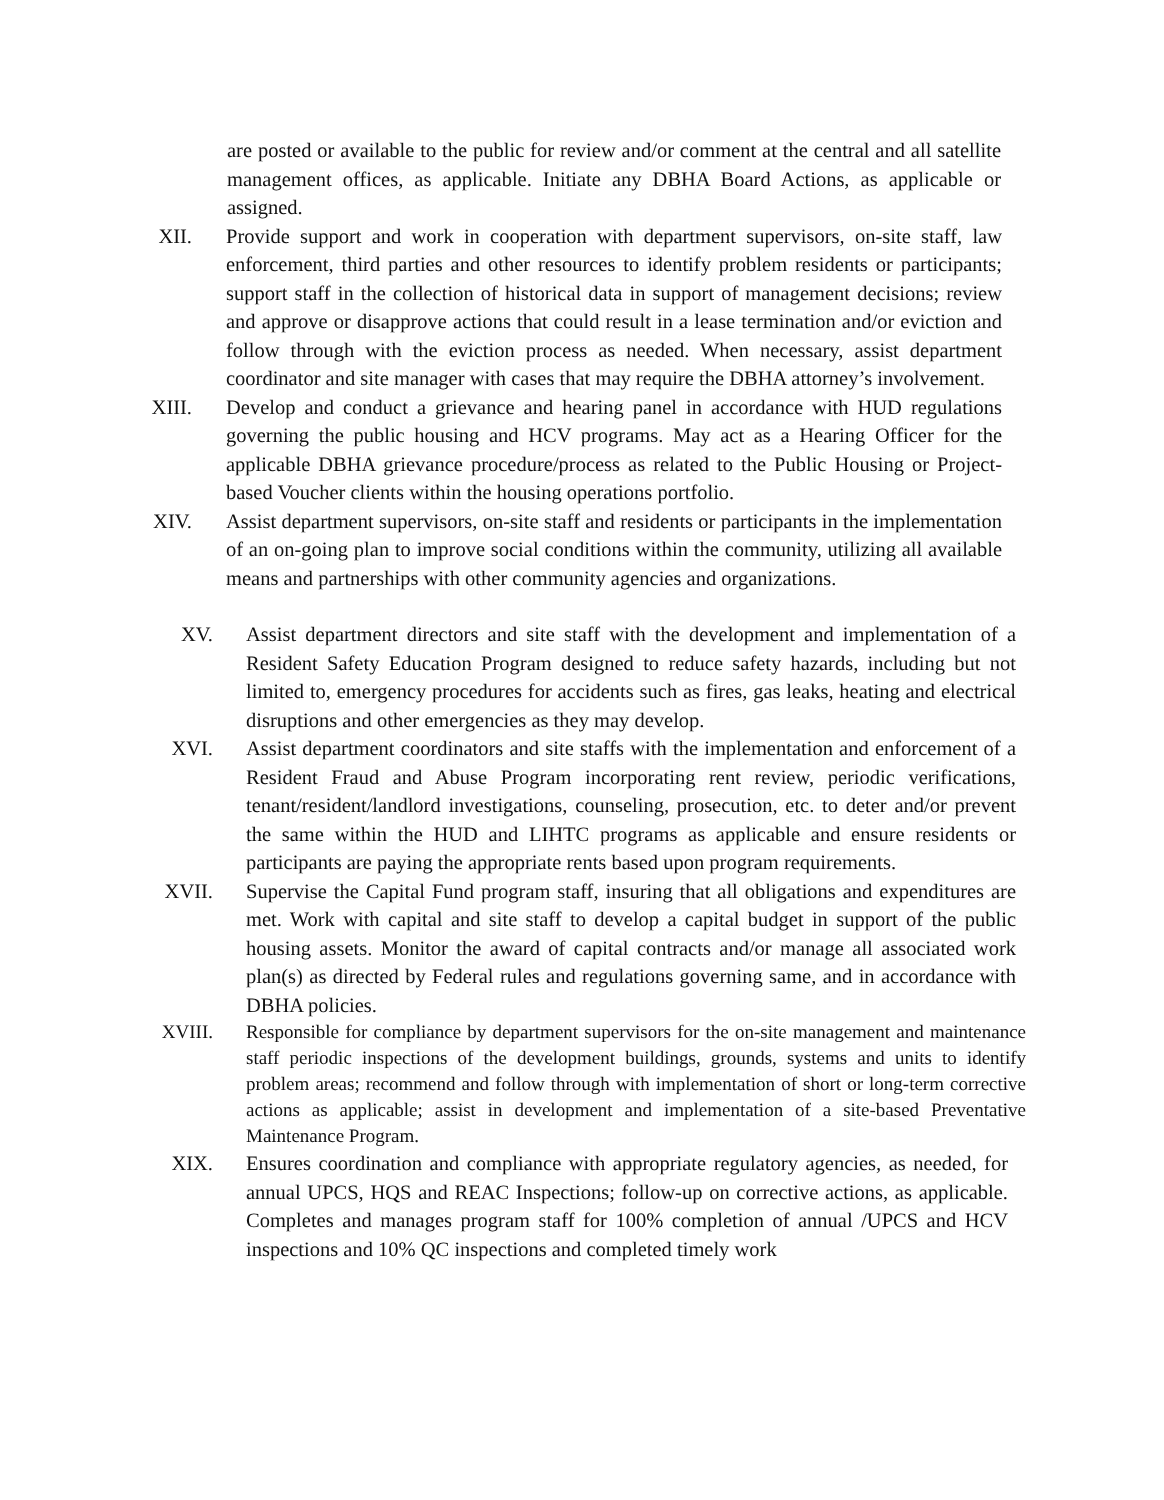are posted or available to the public for review and/or comment at the central and all satellite management offices, as applicable. Initiate any DBHA Board Actions, as applicable or assigned.
XII. Provide support and work in cooperation with department supervisors, on-site staff, law enforcement, third parties and other resources to identify problem residents or participants; support staff in the collection of historical data in support of management decisions; review and approve or disapprove actions that could result in a lease termination and/or eviction and follow through with the eviction process as needed. When necessary, assist department coordinator and site manager with cases that may require the DBHA attorney’s involvement.
XIII. Develop and conduct a grievance and hearing panel in accordance with HUD regulations governing the public housing and HCV programs. May act as a Hearing Officer for the applicable DBHA grievance procedure/process as related to the Public Housing or Project-based Voucher clients within the housing operations portfolio.
XIV. Assist department supervisors, on-site staff and residents or participants in the implementation of an on-going plan to improve social conditions within the community, utilizing all available means and partnerships with other community agencies and organizations.
XV. Assist department directors and site staff with the development and implementation of a Resident Safety Education Program designed to reduce safety hazards, including but not limited to, emergency procedures for accidents such as fires, gas leaks, heating and electrical disruptions and other emergencies as they may develop.
XVI. Assist department coordinators and site staffs with the implementation and enforcement of a Resident Fraud and Abuse Program incorporating rent review, periodic verifications, tenant/resident/landlord investigations, counseling, prosecution, etc. to deter and/or prevent the same within the HUD and LIHTC programs as applicable and ensure residents or participants are paying the appropriate rents based upon program requirements.
XVII. Supervise the Capital Fund program staff, insuring that all obligations and expenditures are met. Work with capital and site staff to develop a capital budget in support of the public housing assets. Monitor the award of capital contracts and/or manage all associated work plan(s) as directed by Federal rules and regulations governing same, and in accordance with DBHA policies.
XVIII. Responsible for compliance by department supervisors for the on-site management and maintenance staff periodic inspections of the development buildings, grounds, systems and units to identify problem areas; recommend and follow through with implementation of short or long-term corrective actions as applicable; assist in development and implementation of a site-based Preventative Maintenance Program.
XIX. Ensures coordination and compliance with appropriate regulatory agencies, as needed, for annual UPCS, HQS and REAC Inspections; follow-up on corrective actions, as applicable. Completes and manages program staff for 100% completion of annual /UPCS and HCV inspections and 10% QC inspections and completed timely work